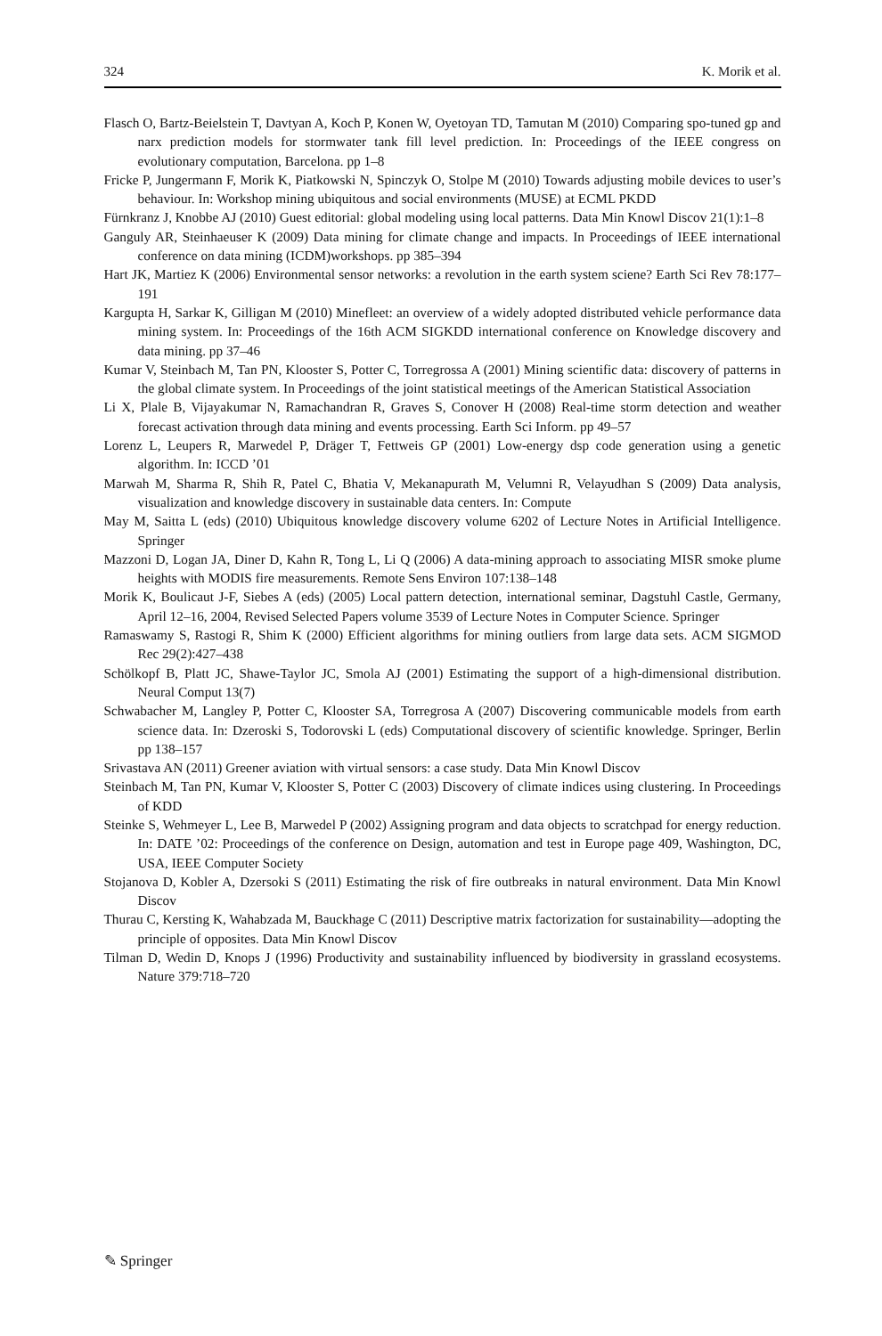324 K. Morik et al.
Flasch O, Bartz-Beielstein T, Davtyan A, Koch P, Konen W, Oyetoyan TD, Tamutan M (2010) Comparing spo-tuned gp and narx prediction models for stormwater tank fill level prediction. In: Proceedings of the IEEE congress on evolutionary computation, Barcelona. pp 1–8
Fricke P, Jungermann F, Morik K, Piatkowski N, Spinczyk O, Stolpe M (2010) Towards adjusting mobile devices to user’s behaviour. In: Workshop mining ubiquitous and social environments (MUSE) at ECML PKDD
Fürnkranz J, Knobbe AJ (2010) Guest editorial: global modeling using local patterns. Data Min Knowl Discov 21(1):1–8
Ganguly AR, Steinhaeuser K (2009) Data mining for climate change and impacts. In Proceedings of IEEE international conference on data mining (ICDM)workshops. pp 385–394
Hart JK, Martiez K (2006) Environmental sensor networks: a revolution in the earth system sciene? Earth Sci Rev 78:177–191
Kargupta H, Sarkar K, Gilligan M (2010) Minefleet: an overview of a widely adopted distributed vehicle performance data mining system. In: Proceedings of the 16th ACM SIGKDD international conference on Knowledge discovery and data mining. pp 37–46
Kumar V, Steinbach M, Tan PN, Klooster S, Potter C, Torregrossa A (2001) Mining scientific data: discovery of patterns in the global climate system. In Proceedings of the joint statistical meetings of the American Statistical Association
Li X, Plale B, Vijayakumar N, Ramachandran R, Graves S, Conover H (2008) Real-time storm detection and weather forecast activation through data mining and events processing. Earth Sci Inform. pp 49–57
Lorenz L, Leupers R, Marwedel P, Dräger T, Fettweis GP (2001) Low-energy dsp code generation using a genetic algorithm. In: ICCD ’01
Marwah M, Sharma R, Shih R, Patel C, Bhatia V, Mekanapurath M, Velumni R, Velayudhan S (2009) Data analysis, visualization and knowledge discovery in sustainable data centers. In: Compute
May M, Saitta L (eds) (2010) Ubiquitous knowledge discovery volume 6202 of Lecture Notes in Artificial Intelligence. Springer
Mazzoni D, Logan JA, Diner D, Kahn R, Tong L, Li Q (2006) A data-mining approach to associating MISR smoke plume heights with MODIS fire measurements. Remote Sens Environ 107:138–148
Morik K, Boulicaut J-F, Siebes A (eds) (2005) Local pattern detection, international seminar, Dagstuhl Castle, Germany, April 12–16, 2004, Revised Selected Papers volume 3539 of Lecture Notes in Computer Science. Springer
Ramaswamy S, Rastogi R, Shim K (2000) Efficient algorithms for mining outliers from large data sets. ACM SIGMOD Rec 29(2):427–438
Schölkopf B, Platt JC, Shawe-Taylor JC, Smola AJ (2001) Estimating the support of a high-dimensional distribution. Neural Comput 13(7)
Schwabacher M, Langley P, Potter C, Klooster SA, Torregrosa A (2007) Discovering communicable models from earth science data. In: Dzeroski S, Todorovski L (eds) Computational discovery of scientific knowledge. Springer, Berlin pp 138–157
Srivastava AN (2011) Greener aviation with virtual sensors: a case study. Data Min Knowl Discov
Steinbach M, Tan PN, Kumar V, Klooster S, Potter C (2003) Discovery of climate indices using clustering. In Proceedings of KDD
Steinke S, Wehmeyer L, Lee B, Marwedel P (2002) Assigning program and data objects to scratchpad for energy reduction. In: DATE ’02: Proceedings of the conference on Design, automation and test in Europe page 409, Washington, DC, USA, IEEE Computer Society
Stojanova D, Kobler A, Dzersoki S (2011) Estimating the risk of fire outbreaks in natural environment. Data Min Knowl Discov
Thurau C, Kersting K, Wahabzada M, Bauckhage C (2011) Descriptive matrix factorization for sustainability—adopting the principle of opposites. Data Min Knowl Discov
Tilman D, Wedin D, Knops J (1996) Productivity and sustainability influenced by biodiversity in grassland ecosystems. Nature 379:718–720
✎ Springer